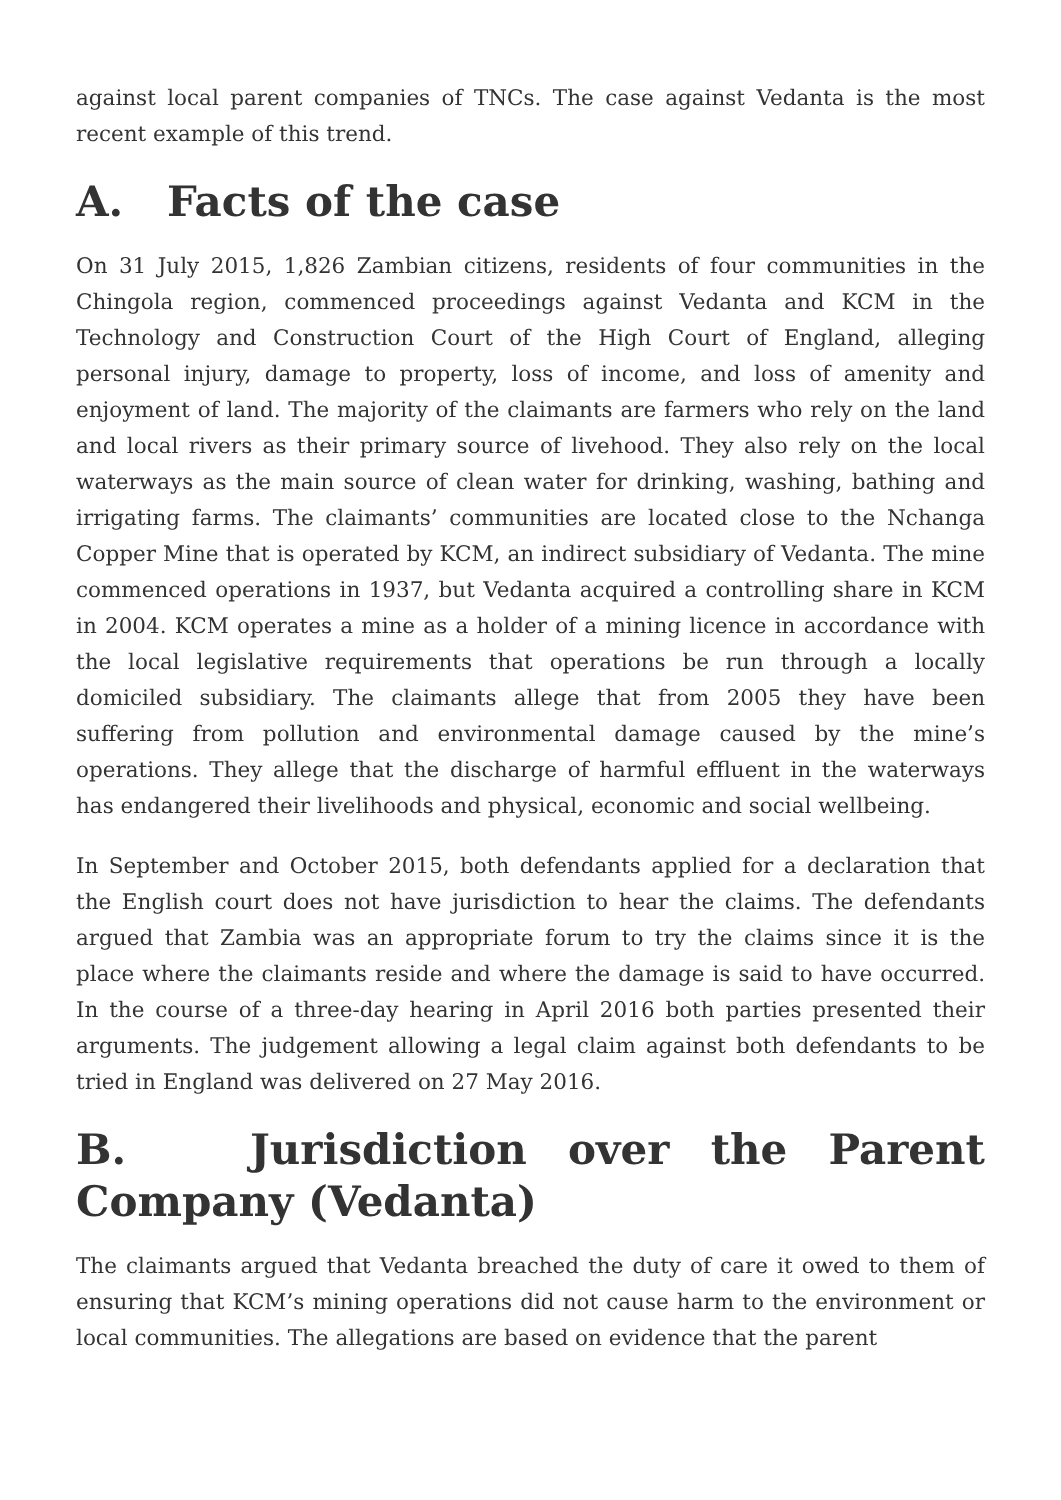against local parent companies of TNCs. The case against Vedanta is the most recent example of this trend.
A. Facts of the case
On 31 July 2015, 1,826 Zambian citizens, residents of four communities in the Chingola region, commenced proceedings against Vedanta and KCM in the Technology and Construction Court of the High Court of England, alleging personal injury, damage to property, loss of income, and loss of amenity and enjoyment of land. The majority of the claimants are farmers who rely on the land and local rivers as their primary source of livehood. They also rely on the local waterways as the main source of clean water for drinking, washing, bathing and irrigating farms. The claimants’ communities are located close to the Nchanga Copper Mine that is operated by KCM, an indirect subsidiary of Vedanta. The mine commenced operations in 1937, but Vedanta acquired a controlling share in KCM in 2004. KCM operates a mine as a holder of a mining licence in accordance with the local legislative requirements that operations be run through a locally domiciled subsidiary. The claimants allege that from 2005 they have been suffering from pollution and environmental damage caused by the mine’s operations. They allege that the discharge of harmful effluent in the waterways has endangered their livelihoods and physical, economic and social wellbeing.
In September and October 2015, both defendants applied for a declaration that the English court does not have jurisdiction to hear the claims. The defendants argued that Zambia was an appropriate forum to try the claims since it is the place where the claimants reside and where the damage is said to have occurred. In the course of a three-day hearing in April 2016 both parties presented their arguments. The judgement allowing a legal claim against both defendants to be tried in England was delivered on 27 May 2016.
B. Jurisdiction over the Parent Company (Vedanta)
The claimants argued that Vedanta breached the duty of care it owed to them of ensuring that KCM’s mining operations did not cause harm to the environment or local communities. The allegations are based on evidence that the parent